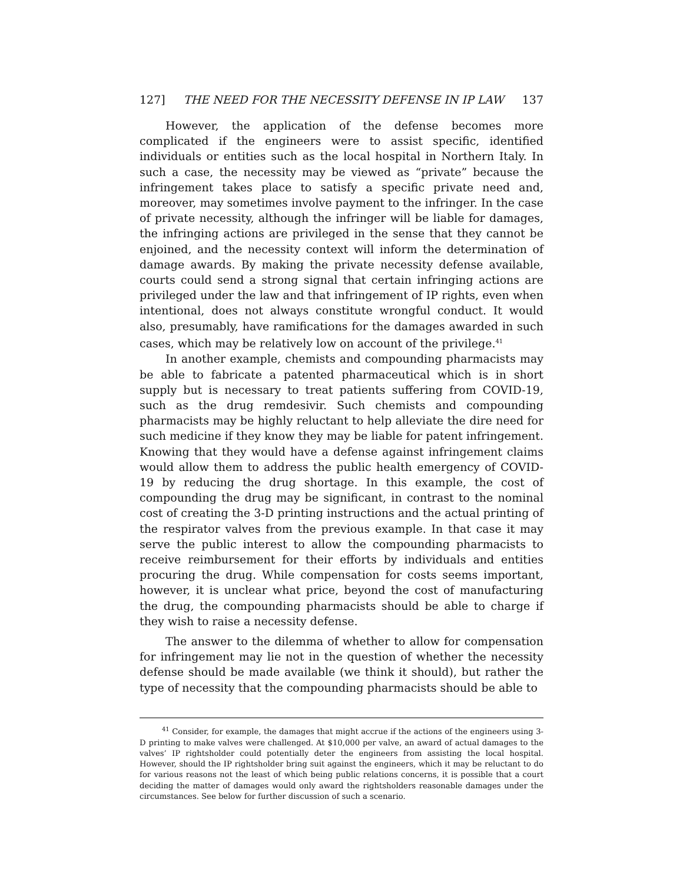127] THE NEED FOR THE NECESSITY DEFENSE IN IP LAW 137
However, the application of the defense becomes more complicated if the engineers were to assist specific, identified individuals or entities such as the local hospital in Northern Italy. In such a case, the necessity may be viewed as “private” because the infringement takes place to satisfy a specific private need and, moreover, may sometimes involve payment to the infringer. In the case of private necessity, although the infringer will be liable for damages, the infringing actions are privileged in the sense that they cannot be enjoined, and the necessity context will inform the determination of damage awards. By making the private necessity defense available, courts could send a strong signal that certain infringing actions are privileged under the law and that infringement of IP rights, even when intentional, does not always constitute wrongful conduct. It would also, presumably, have ramifications for the damages awarded in such cases, which may be relatively low on account of the privilege.<sup>41</sup>
In another example, chemists and compounding pharmacists may be able to fabricate a patented pharmaceutical which is in short supply but is necessary to treat patients suffering from COVID-19, such as the drug remdesivir. Such chemists and compounding pharmacists may be highly reluctant to help alleviate the dire need for such medicine if they know they may be liable for patent infringement. Knowing that they would have a defense against infringement claims would allow them to address the public health emergency of COVID-19 by reducing the drug shortage. In this example, the cost of compounding the drug may be significant, in contrast to the nominal cost of creating the 3-D printing instructions and the actual printing of the respirator valves from the previous example. In that case it may serve the public interest to allow the compounding pharmacists to receive reimbursement for their efforts by individuals and entities procuring the drug. While compensation for costs seems important, however, it is unclear what price, beyond the cost of manufacturing the drug, the compounding pharmacists should be able to charge if they wish to raise a necessity defense.
The answer to the dilemma of whether to allow for compensation for infringement may lie not in the question of whether the necessity defense should be made available (we think it should), but rather the type of necessity that the compounding pharmacists should be able to
<sup>41</sup> Consider, for example, the damages that might accrue if the actions of the engineers using 3-D printing to make valves were challenged. At $10,000 per valve, an award of actual damages to the valves’ IP rightsholder could potentially deter the engineers from assisting the local hospital. However, should the IP rightsholder bring suit against the engineers, which it may be reluctant to do for various reasons not the least of which being public relations concerns, it is possible that a court deciding the matter of damages would only award the rightsholders reasonable damages under the circumstances. See below for further discussion of such a scenario.